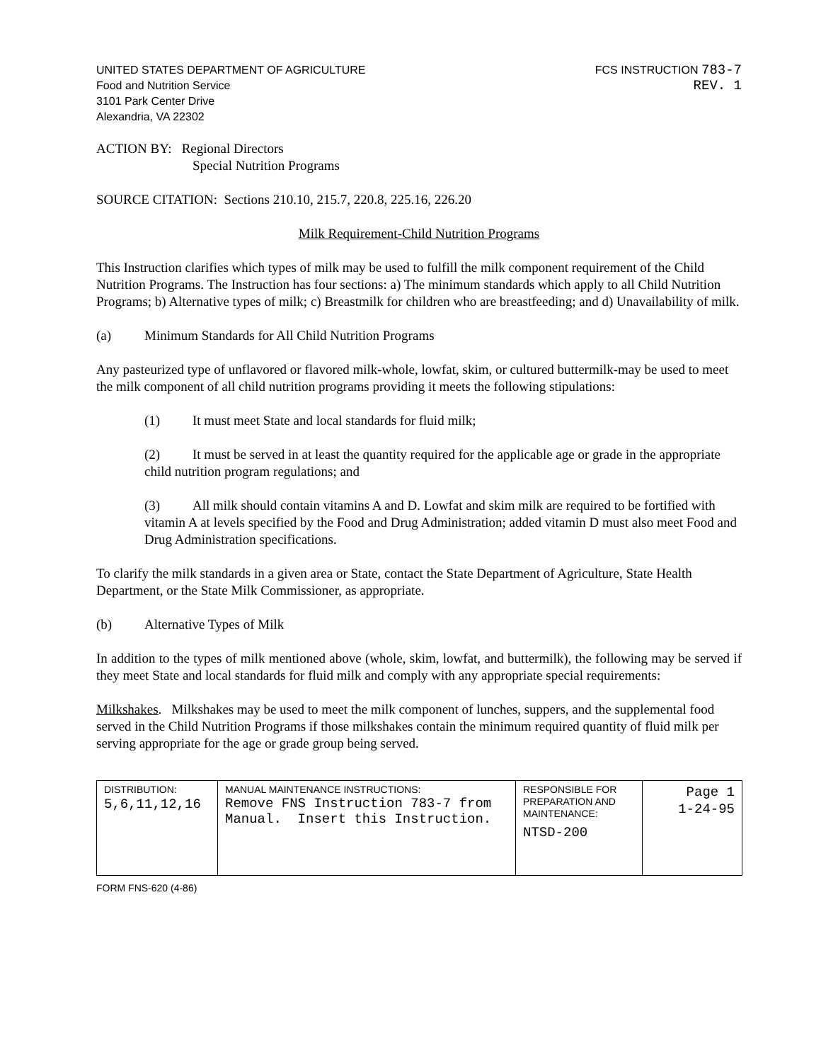UNITED STATES DEPARTMENT OF AGRICULTURE
Food and Nutrition Service
3101 Park Center Drive
Alexandria, VA 22302
FCS INSTRUCTION 783-7
REV. 1
ACTION BY: Regional Directors
Special Nutrition Programs
SOURCE CITATION: Sections 210.10, 215.7, 220.8, 225.16, 226.20
Milk Requirement-Child Nutrition Programs
This Instruction clarifies which types of milk may be used to fulfill the milk component requirement of the Child Nutrition Programs. The Instruction has four sections: a) The minimum standards which apply to all Child Nutrition Programs; b) Alternative types of milk; c) Breastmilk for children who are breastfeeding; and d) Unavailability of milk.
(a) Minimum Standards for All Child Nutrition Programs
Any pasteurized type of unflavored or flavored milk-whole, lowfat, skim, or cultured buttermilk-may be used to meet the milk component of all child nutrition programs providing it meets the following stipulations:
(1) It must meet State and local standards for fluid milk;
(2) It must be served in at least the quantity required for the applicable age or grade in the appropriate child nutrition program regulations; and
(3) All milk should contain vitamins A and D. Lowfat and skim milk are required to be fortified with vitamin A at levels specified by the Food and Drug Administration; added vitamin D must also meet Food and Drug Administration specifications.
To clarify the milk standards in a given area or State, contact the State Department of Agriculture, State Health Department, or the State Milk Commissioner, as appropriate.
(b) Alternative Types of Milk
In addition to the types of milk mentioned above (whole, skim, lowfat, and buttermilk), the following may be served if they meet State and local standards for fluid milk and comply with any appropriate special requirements:
Milkshakes. Milkshakes may be used to meet the milk component of lunches, suppers, and the supplemental food served in the Child Nutrition Programs if those milkshakes contain the minimum required quantity of fluid milk per serving appropriate for the age or grade group being served.
| DISTRIBUTION: 5,6,11,12,16 | MANUAL MAINTENANCE INSTRUCTIONS: Remove FNS Instruction 783-7 from Manual. Insert this Instruction. | RESPONSIBLE FOR PREPARATION AND MAINTENANCE: NTSD-200 | Page 1 1-24-95 |
FORM FNS-620 (4-86)